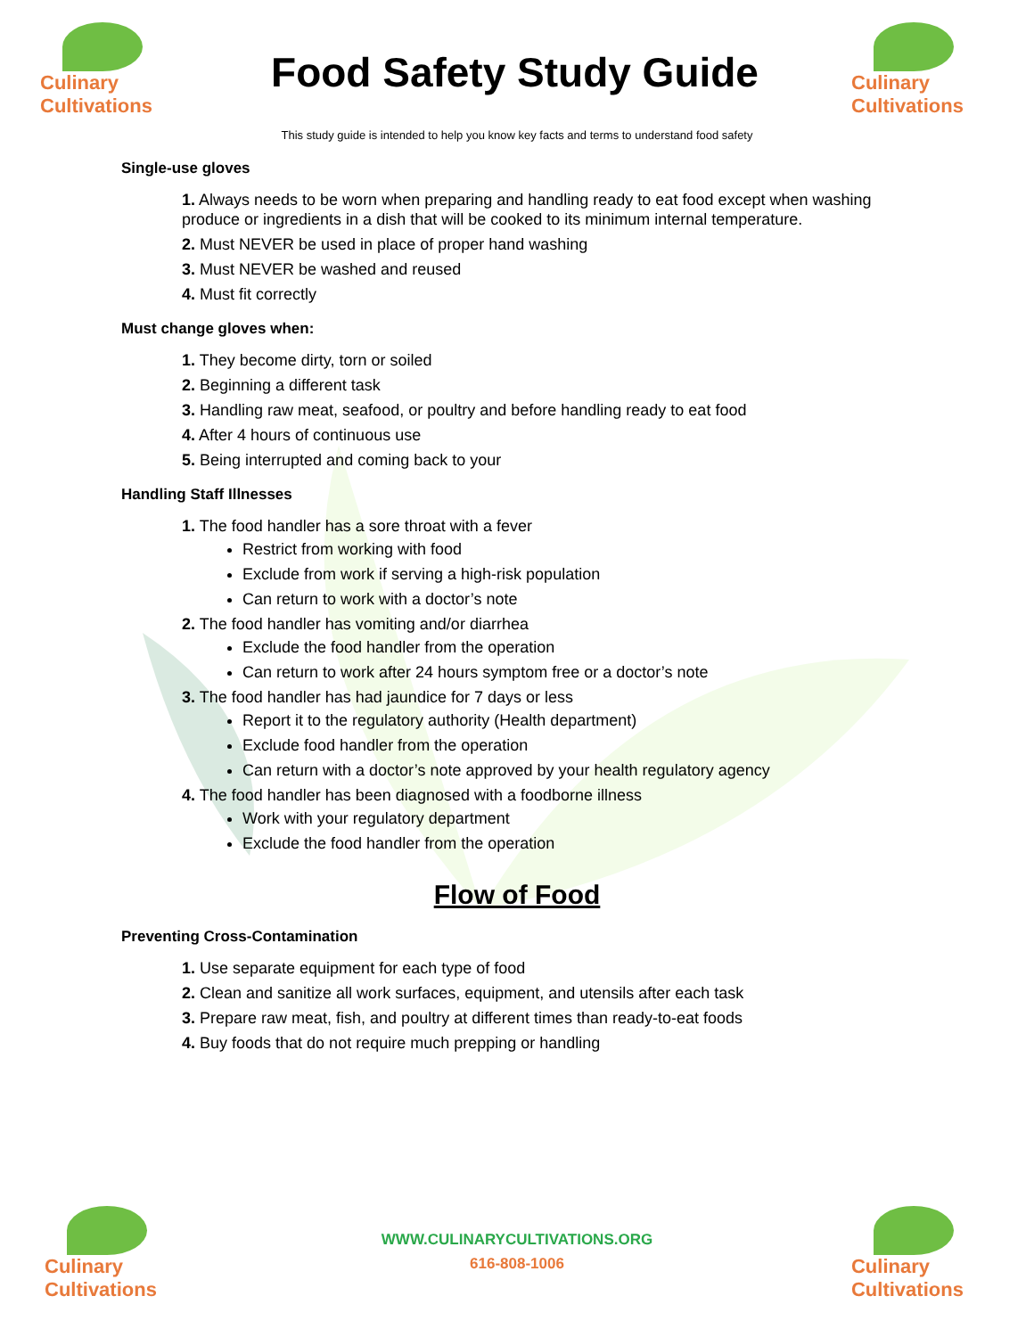Culinary
Cultivations
Food Safety Study Guide
Culinary
Cultivations
This study guide is intended to help you know key facts and terms to understand food safety
Single-use gloves
1. Always needs to be worn when preparing and handling ready to eat food except when washing produce or ingredients in a dish that will be cooked to its minimum internal temperature.
2. Must NEVER be used in place of proper hand washing
3. Must NEVER be washed and reused
4. Must fit correctly
Must change gloves when:
1. They become dirty, torn or soiled
2. Beginning a different task
3. Handling raw meat, seafood, or poultry and before handling ready to eat food
4. After 4 hours of continuous use
5. Being interrupted and coming back to your
Handling Staff Illnesses
1. The food handler has a sore throat with a fever
Restrict from working with food
Exclude from work if serving a high-risk population
Can return to work with a doctor’s note
2. The food handler has vomiting and/or diarrhea
Exclude the food handler from the operation
Can return to work after 24 hours symptom free or a doctor’s note
3. The food handler has had jaundice for 7 days or less
Report it to the regulatory authority (Health department)
Exclude food handler from the operation
Can return with a doctor’s note approved by your health regulatory agency
4. The food handler has been diagnosed with a foodborne illness
Work with your regulatory department
Exclude the food handler from the operation
Flow of Food
Preventing Cross-Contamination
1. Use separate equipment for each type of food
2. Clean and sanitize all work surfaces, equipment, and utensils after each task
3. Prepare raw meat, fish, and poultry at different times than ready-to-eat foods
4. Buy foods that do not require much prepping or handling
Culinary
Cultivations
WWW.CULINARYCULTIVATIONS.ORG
616-808-1006
Culinary
Cultivations